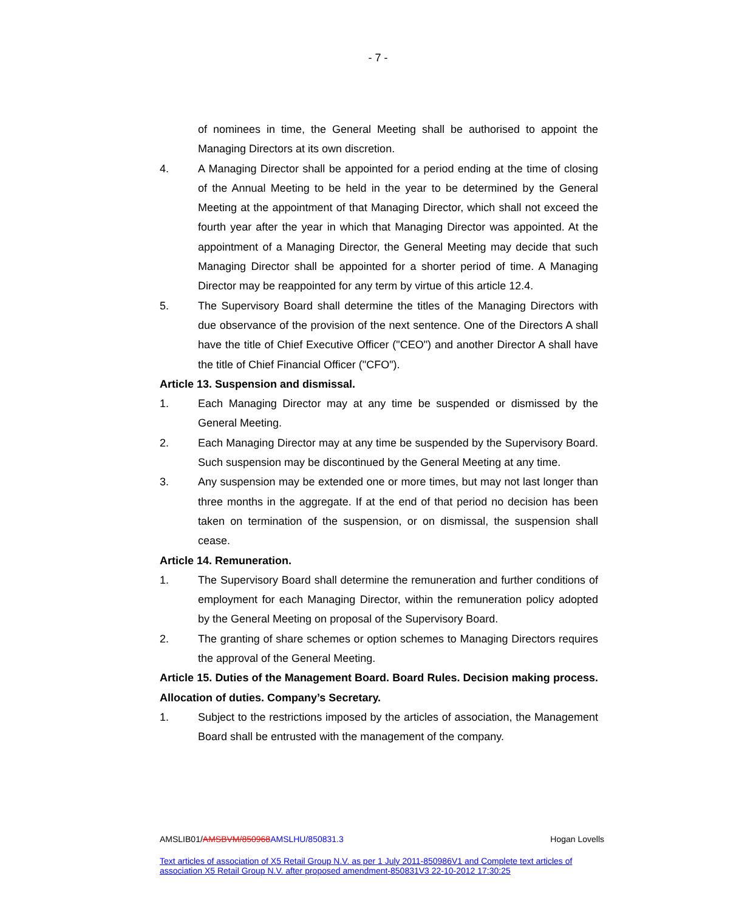- 7 -
of nominees in time, the General Meeting shall be authorised to appoint the Managing Directors at its own discretion.
4. A Managing Director shall be appointed for a period ending at the time of closing of the Annual Meeting to be held in the year to be determined by the General Meeting at the appointment of that Managing Director, which shall not exceed the fourth year after the year in which that Managing Director was appointed. At the appointment of a Managing Director, the General Meeting may decide that such Managing Director shall be appointed for a shorter period of time. A Managing Director may be reappointed for any term by virtue of this article 12.4.
5. The Supervisory Board shall determine the titles of the Managing Directors with due observance of the provision of the next sentence. One of the Directors A shall have the title of Chief Executive Officer ("CEO") and another Director A shall have the title of Chief Financial Officer ("CFO").
Article 13. Suspension and dismissal.
1. Each Managing Director may at any time be suspended or dismissed by the General Meeting.
2. Each Managing Director may at any time be suspended by the Supervisory Board. Such suspension may be discontinued by the General Meeting at any time.
3. Any suspension may be extended one or more times, but may not last longer than three months in the aggregate. If at the end of that period no decision has been taken on termination of the suspension, or on dismissal, the suspension shall cease.
Article 14. Remuneration.
1. The Supervisory Board shall determine the remuneration and further conditions of employment for each Managing Director, within the remuneration policy adopted by the General Meeting on proposal of the Supervisory Board.
2. The granting of share schemes or option schemes to Managing Directors requires the approval of the General Meeting.
Article 15. Duties of the Management Board. Board Rules. Decision making process. Allocation of duties. Company’s Secretary.
1. Subject to the restrictions imposed by the articles of association, the Management Board shall be entrusted with the management of the company.
AMSLIB01/AMSBVM/850968AMSLHU/850831.3 Hogan Lovells
Text articles of association of X5 Retail Group N.V. as per 1 July 2011-850986V1 and Complete text articles of association X5 Retail Group N.V. after proposed amendment-850831V3 22-10-2012 17:30:25